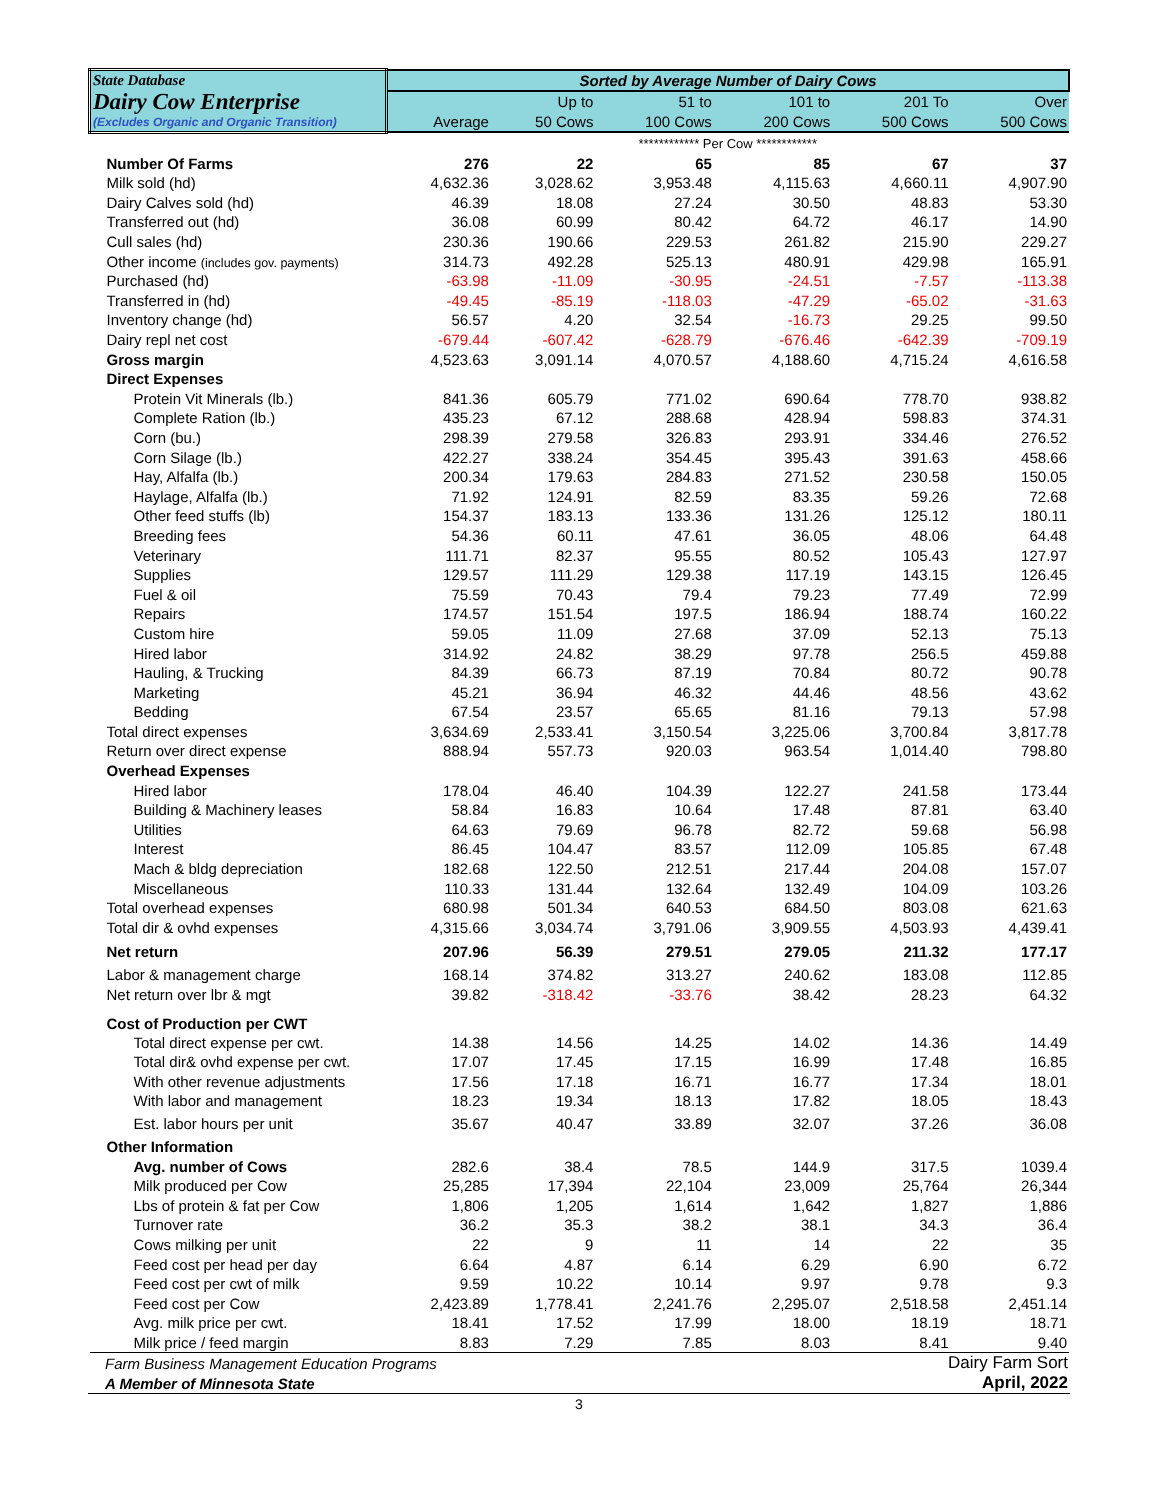| State Database Dairy Cow Enterprise (Excludes Organic and Organic Transition) | Sorted by Average Number of Dairy Cows | | | | | |
| --- | --- | --- | --- | --- | --- | --- |
| | | Up to | 51 to | 101 to | 201 To | Over |
| | Average | 50 Cows | 100 Cows | 200 Cows | 500 Cows | 500 Cows |
| | ************ Per Cow ************ | | | | | |
| Number Of Farms | 276 | 22 | 65 | 85 | 67 | 37 |
| Milk sold (hd) | 4,632.36 | 3,028.62 | 3,953.48 | 4,115.63 | 4,660.11 | 4,907.90 |
| Dairy Calves sold (hd) | 46.39 | 18.08 | 27.24 | 30.50 | 48.83 | 53.30 |
| Transferred out (hd) | 36.08 | 60.99 | 80.42 | 64.72 | 46.17 | 14.90 |
| Cull sales (hd) | 230.36 | 190.66 | 229.53 | 261.82 | 215.90 | 229.27 |
| Other income (includes gov. payments) | 314.73 | 492.28 | 525.13 | 480.91 | 429.98 | 165.91 |
| Purchased (hd) | -63.98 | -11.09 | -30.95 | -24.51 | -7.57 | -113.38 |
| Transferred in (hd) | -49.45 | -85.19 | -118.03 | -47.29 | -65.02 | -31.63 |
| Inventory change (hd) | 56.57 | 4.20 | 32.54 | -16.73 | 29.25 | 99.50 |
| Dairy repl net cost | -679.44 | -607.42 | -628.79 | -676.46 | -642.39 | -709.19 |
| Gross margin | 4,523.63 | 3,091.14 | 4,070.57 | 4,188.60 | 4,715.24 | 4,616.58 |
| Direct Expenses | | | | | | |
| Protein Vit Minerals (lb.) | 841.36 | 605.79 | 771.02 | 690.64 | 778.70 | 938.82 |
| Complete Ration (lb.) | 435.23 | 67.12 | 288.68 | 428.94 | 598.83 | 374.31 |
| Corn (bu.) | 298.39 | 279.58 | 326.83 | 293.91 | 334.46 | 276.52 |
| Corn Silage (lb.) | 422.27 | 338.24 | 354.45 | 395.43 | 391.63 | 458.66 |
| Hay, Alfalfa (lb.) | 200.34 | 179.63 | 284.83 | 271.52 | 230.58 | 150.05 |
| Haylage, Alfalfa (lb.) | 71.92 | 124.91 | 82.59 | 83.35 | 59.26 | 72.68 |
| Other feed stuffs (lb) | 154.37 | 183.13 | 133.36 | 131.26 | 125.12 | 180.11 |
| Breeding fees | 54.36 | 60.11 | 47.61 | 36.05 | 48.06 | 64.48 |
| Veterinary | 111.71 | 82.37 | 95.55 | 80.52 | 105.43 | 127.97 |
| Supplies | 129.57 | 111.29 | 129.38 | 117.19 | 143.15 | 126.45 |
| Fuel & oil | 75.59 | 70.43 | 79.4 | 79.23 | 77.49 | 72.99 |
| Repairs | 174.57 | 151.54 | 197.5 | 186.94 | 188.74 | 160.22 |
| Custom hire | 59.05 | 11.09 | 27.68 | 37.09 | 52.13 | 75.13 |
| Hired labor | 314.92 | 24.82 | 38.29 | 97.78 | 256.5 | 459.88 |
| Hauling, & Trucking | 84.39 | 66.73 | 87.19 | 70.84 | 80.72 | 90.78 |
| Marketing | 45.21 | 36.94 | 46.32 | 44.46 | 48.56 | 43.62 |
| Bedding | 67.54 | 23.57 | 65.65 | 81.16 | 79.13 | 57.98 |
| Total direct expenses | 3,634.69 | 2,533.41 | 3,150.54 | 3,225.06 | 3,700.84 | 3,817.78 |
| Return over direct expense | 888.94 | 557.73 | 920.03 | 963.54 | 1,014.40 | 798.80 |
| Overhead Expenses | | | | | | |
| Hired labor | 178.04 | 46.40 | 104.39 | 122.27 | 241.58 | 173.44 |
| Building & Machinery leases | 58.84 | 16.83 | 10.64 | 17.48 | 87.81 | 63.40 |
| Utilities | 64.63 | 79.69 | 96.78 | 82.72 | 59.68 | 56.98 |
| Interest | 86.45 | 104.47 | 83.57 | 112.09 | 105.85 | 67.48 |
| Mach & bldg depreciation | 182.68 | 122.50 | 212.51 | 217.44 | 204.08 | 157.07 |
| Miscellaneous | 110.33 | 131.44 | 132.64 | 132.49 | 104.09 | 103.26 |
| Total overhead expenses | 680.98 | 501.34 | 640.53 | 684.50 | 803.08 | 621.63 |
| Total dir & ovhd expenses | 4,315.66 | 3,034.74 | 3,791.06 | 3,909.55 | 4,503.93 | 4,439.41 |
| Net return | 207.96 | 56.39 | 279.51 | 279.05 | 211.32 | 177.17 |
| Labor & management charge | 168.14 | 374.82 | 313.27 | 240.62 | 183.08 | 112.85 |
| Net return over lbr & mgt | 39.82 | -318.42 | -33.76 | 38.42 | 28.23 | 64.32 |
| Cost of Production per CWT | | | | | | |
| Total direct expense per cwt. | 14.38 | 14.56 | 14.25 | 14.02 | 14.36 | 14.49 |
| Total dir& ovhd expense per cwt. | 17.07 | 17.45 | 17.15 | 16.99 | 17.48 | 16.85 |
| With other revenue adjustments | 17.56 | 17.18 | 16.71 | 16.77 | 17.34 | 18.01 |
| With labor and management | 18.23 | 19.34 | 18.13 | 17.82 | 18.05 | 18.43 |
| Est. labor hours per unit | 35.67 | 40.47 | 33.89 | 32.07 | 37.26 | 36.08 |
| Other Information | | | | | | |
| Avg. number of Cows | 282.6 | 38.4 | 78.5 | 144.9 | 317.5 | 1039.4 |
| Milk produced per Cow | 25,285 | 17,394 | 22,104 | 23,009 | 25,764 | 26,344 |
| Lbs of protein & fat per Cow | 1,806 | 1,205 | 1,614 | 1,642 | 1,827 | 1,886 |
| Turnover rate | 36.2 | 35.3 | 38.2 | 38.1 | 34.3 | 36.4 |
| Cows milking per unit | 22 | 9 | 11 | 14 | 22 | 35 |
| Feed cost per head per day | 6.64 | 4.87 | 6.14 | 6.29 | 6.90 | 6.72 |
| Feed cost per cwt of milk | 9.59 | 10.22 | 10.14 | 9.97 | 9.78 | 9.3 |
| Feed cost per Cow | 2,423.89 | 1,778.41 | 2,241.76 | 2,295.07 | 2,518.58 | 2,451.14 |
| Avg. milk price per cwt. | 18.41 | 17.52 | 17.99 | 18.00 | 18.19 | 18.71 |
| Milk price / feed margin | 8.83 | 7.29 | 7.85 | 8.03 | 8.41 | 9.40 |
| Farm Business Management Education Programs | Dairy Farm Sort |
| A Member of Minnesota State | April, 2022 |
3